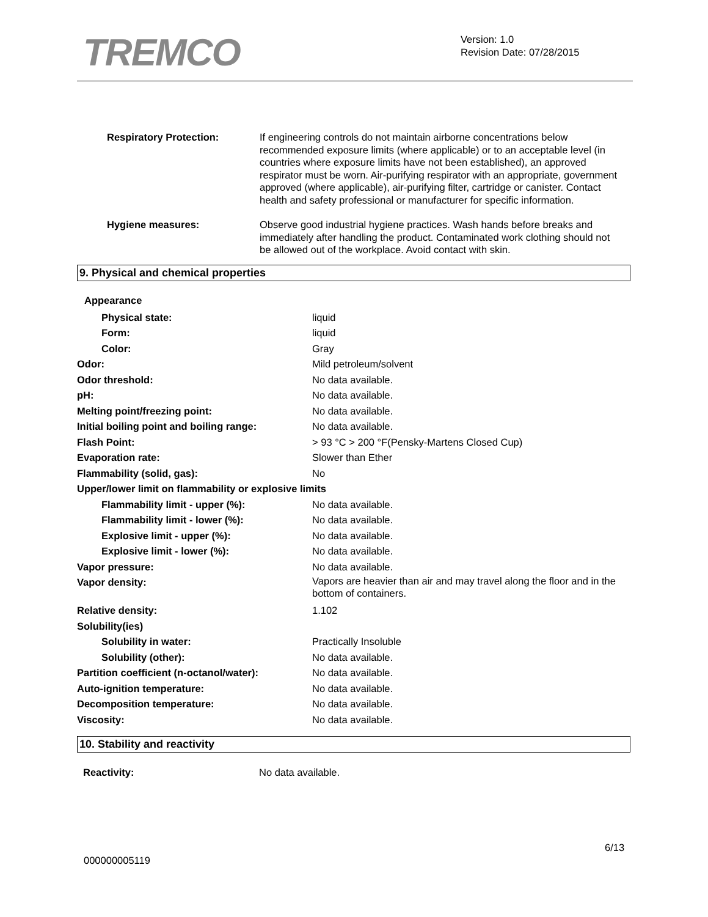TREMCO
Version: 1.0
Revision Date: 07/28/2015
Respiratory Protection: If engineering controls do not maintain airborne concentrations below recommended exposure limits (where applicable) or to an acceptable level (in countries where exposure limits have not been established), an approved respirator must be worn. Air-purifying respirator with an appropriate, government approved (where applicable), air-purifying filter, cartridge or canister. Contact health and safety professional or manufacturer for specific information.
Hygiene measures: Observe good industrial hygiene practices. Wash hands before breaks and immediately after handling the product. Contaminated work clothing should not be allowed out of the workplace. Avoid contact with skin.
9. Physical and chemical properties
Appearance
Physical state: liquid
Form: liquid
Color: Gray
Odor: Mild petroleum/solvent
Odor threshold: No data available.
pH: No data available.
Melting point/freezing point: No data available.
Initial boiling point and boiling range:
No data available.
Flash Point: > 93 °C > 200 °F(Pensky-Martens Closed Cup)
Evaporation rate: Slower than Ether
Flammability (solid, gas): No
Upper/lower limit on flammability or explosive limits
Flammability limit - upper (%): No data available.
Flammability limit - lower (%): No data available.
Explosive limit - upper (%): No data available.
Explosive limit - lower (%): No data available.
Vapor pressure: No data available.
Vapor density:
Vapors are heavier than air and may travel along the floor and in the bottom of containers.
Relative density: 1.102
Solubility(ies)
Solubility in water: Practically Insoluble
Solubility (other): No data available.
Partition coefficient (n-octanol/water):
No data available.
Auto-ignition temperature: No data available.
Decomposition temperature: No data available.
Viscosity: No data available.
10. Stability and reactivity
Reactivity: No data available.
6/13
000000005119